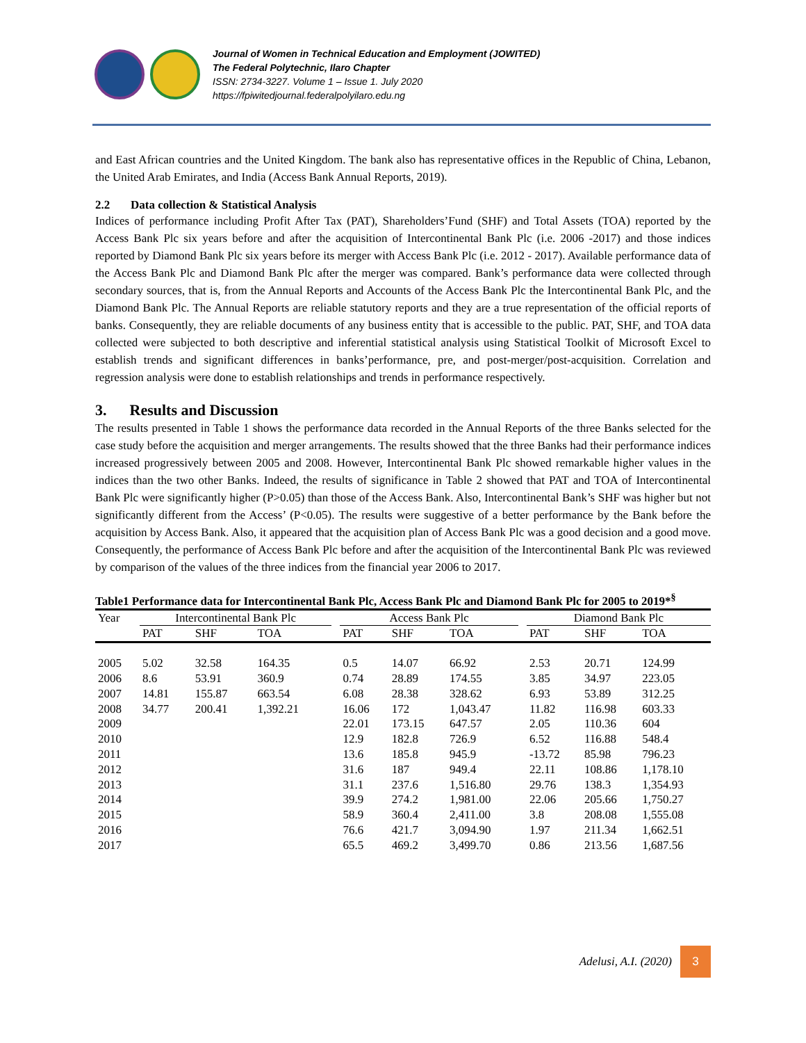Journal of Women in Technical Education and Employment (JOWITED)
The Federal Polytechnic, Ilaro Chapter
ISSN: 2734-3227. Volume 1 – Issue 1. July 2020
https://fpiwitedjournal.federalpolyilaro.edu.ng
and East African countries and the United Kingdom. The bank also has representative offices in the Republic of China, Lebanon, the United Arab Emirates, and India (Access Bank Annual Reports, 2019).
2.2 Data collection & Statistical Analysis
Indices of performance including Profit After Tax (PAT), Shareholders’Fund (SHF) and Total Assets (TOA) reported by the Access Bank Plc six years before and after the acquisition of Intercontinental Bank Plc (i.e. 2006 -2017) and those indices reported by Diamond Bank Plc six years before its merger with Access Bank Plc (i.e. 2012 - 2017). Available performance data of the Access Bank Plc and Diamond Bank Plc after the merger was compared. Bank’s performance data were collected through secondary sources, that is, from the Annual Reports and Accounts of the Access Bank Plc the Intercontinental Bank Plc, and the Diamond Bank Plc. The Annual Reports are reliable statutory reports and they are a true representation of the official reports of banks. Consequently, they are reliable documents of any business entity that is accessible to the public. PAT, SHF, and TOA data collected were subjected to both descriptive and inferential statistical analysis using Statistical Toolkit of Microsoft Excel to establish trends and significant differences in banks’performance, pre, and post-merger/post-acquisition. Correlation and regression analysis were done to establish relationships and trends in performance respectively.
3. Results and Discussion
The results presented in Table 1 shows the performance data recorded in the Annual Reports of the three Banks selected for the case study before the acquisition and merger arrangements. The results showed that the three Banks had their performance indices increased progressively between 2005 and 2008. However, Intercontinental Bank Plc showed remarkable higher values in the indices than the two other Banks. Indeed, the results of significance in Table 2 showed that PAT and TOA of Intercontinental Bank Plc were significantly higher (P>0.05) than those of the Access Bank. Also, Intercontinental Bank’s SHF was higher but not significantly different from the Access’ (P<0.05). The results were suggestive of a better performance by the Bank before the acquisition by Access Bank. Also, it appeared that the acquisition plan of Access Bank Plc was a good decision and a good move. Consequently, the performance of Access Bank Plc before and after the acquisition of the Intercontinental Bank Plc was reviewed by comparison of the values of the three indices from the financial year 2006 to 2017.
Table1 Performance data for Intercontinental Bank Plc, Access Bank Plc and Diamond Bank Plc for 2005 to 2019*<sup>§</sup>
| Year | Intercontinental Bank Plc | | | | Access Bank Plc | | | | Diamond Bank Plc | | |
| --- | --- | --- | --- | --- | --- | --- | --- | --- | --- | --- | --- |
| | PAT | SHF | TOA | | PAT | SHF | TOA | | PAT | SHF | TOA |
| 2005 | 5.02 | 32.58 | 164.35 | | 0.5 | 14.07 | 66.92 | | 2.53 | 20.71 | 124.99 |
| 2006 | 8.6 | 53.91 | 360.9 | | 0.74 | 28.89 | 174.55 | | 3.85 | 34.97 | 223.05 |
| 2007 | 14.81 | 155.87 | 663.54 | | 6.08 | 28.38 | 328.62 | | 6.93 | 53.89 | 312.25 |
| 2008 | 34.77 | 200.41 | 1,392.21 | | 16.06 | 172 | 1,043.47 | | 11.82 | 116.98 | 603.33 |
| 2009 | | | | | 22.01 | 173.15 | 647.57 | | 2.05 | 110.36 | 604 |
| 2010 | | | | | 12.9 | 182.8 | 726.9 | | 6.52 | 116.88 | 548.4 |
| 2011 | | | | | 13.6 | 185.8 | 945.9 | | -13.72 | 85.98 | 796.23 |
| 2012 | | | | | 31.6 | 187 | 949.4 | | 22.11 | 108.86 | 1,178.10 |
| 2013 | | | | | 31.1 | 237.6 | 1,516.80 | | 29.76 | 138.3 | 1,354.93 |
| 2014 | | | | | 39.9 | 274.2 | 1,981.00 | | 22.06 | 205.66 | 1,750.27 |
| 2015 | | | | | 58.9 | 360.4 | 2,411.00 | | 3.8 | 208.08 | 1,555.08 |
| 2016 | | | | | 76.6 | 421.7 | 3,094.90 | | 1.97 | 211.34 | 1,662.51 |
| 2017 | | | | | 65.5 | 469.2 | 3,499.70 | | 0.86 | 213.56 | 1,687.56 |
Adelusi, A.I. (2020)
3